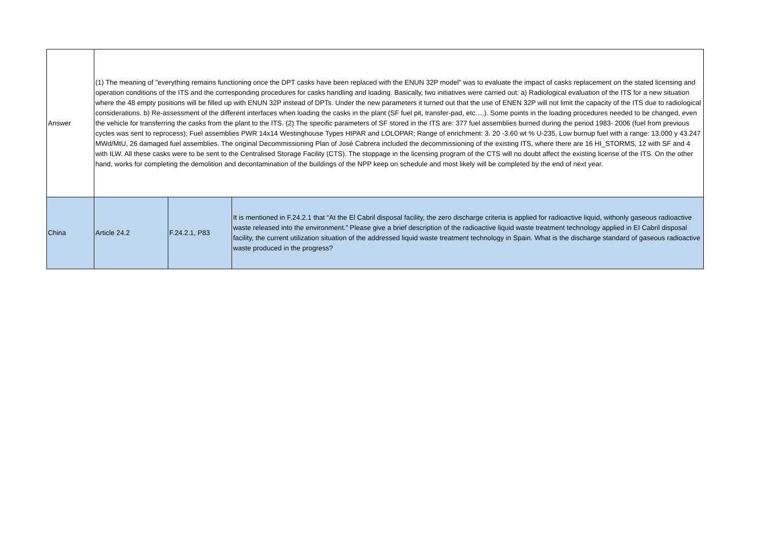| Answer | (1) The meaning of "everything remains functioning once the DPT casks have been replaced with the ENUN 32P model" was to evaluate the impact of casks replacement on the stated licensing and operation conditions of the ITS and the corresponding procedures for casks handling and loading. Basically, two initiatives were carried out: a) Radiological evaluation of the ITS for a new situation where the 48 empty positions will be filled up with ENUN 32P instead of DPTs. Under the new parameters it turned out that the use of ENEN 32P will not limit the capacity of the ITS due to radiological considerations. b) Re-assessment of the different interfaces when loading the casks in the plant (SF fuel pit, transfer-pad, etc….). Some points in the loading procedures needed to be changed, even the vehicle for transferring the casks from the plant to the ITS. (2) The specific parameters of SF stored in the ITS are: 377 fuel assemblies burned during the period 1983- 2006 (fuel from previous cycles was sent to reprocess); Fuel assemblies PWR 14x14 Westinghouse Types HIPAR and LOLOPAR; Range of enrichment: 3. 20 -3.60 wt % U-235, Low burnup fuel with a range: 13.000 y 43.247 MWd/MtU, 26 damaged fuel assemblies. The original Decommissioning Plan of José Cabrera included the decommissioning of the existing ITS, where there are 16 HI_STORMS, 12 with SF and 4 with ILW. All these casks were to be sent to the Centralised Storage Facility (CTS). The stoppage in the licensing program of the CTS will no doubt affect the existing license of the ITS. On the other hand, works for completing the demolition and decontamination of the buildings of the NPP keep on schedule and most likely will be completed by the end of next year. | | |
| China | Article 24.2 | F.24.2.1, P83 | It is mentioned in F.24.2.1 that “At the El Cabril disposal facility, the zero discharge criteria is applied for radioactive liquid, withonly gaseous radioactive waste released into the environment.” Please give a brief description of the radioactive liquid waste treatment technology applied in EI Cabril disposal facility, the current utilization situation of the addressed liquid waste treatment technology in Spain. What is the discharge standard of gaseous radioactive waste produced in the progress? |